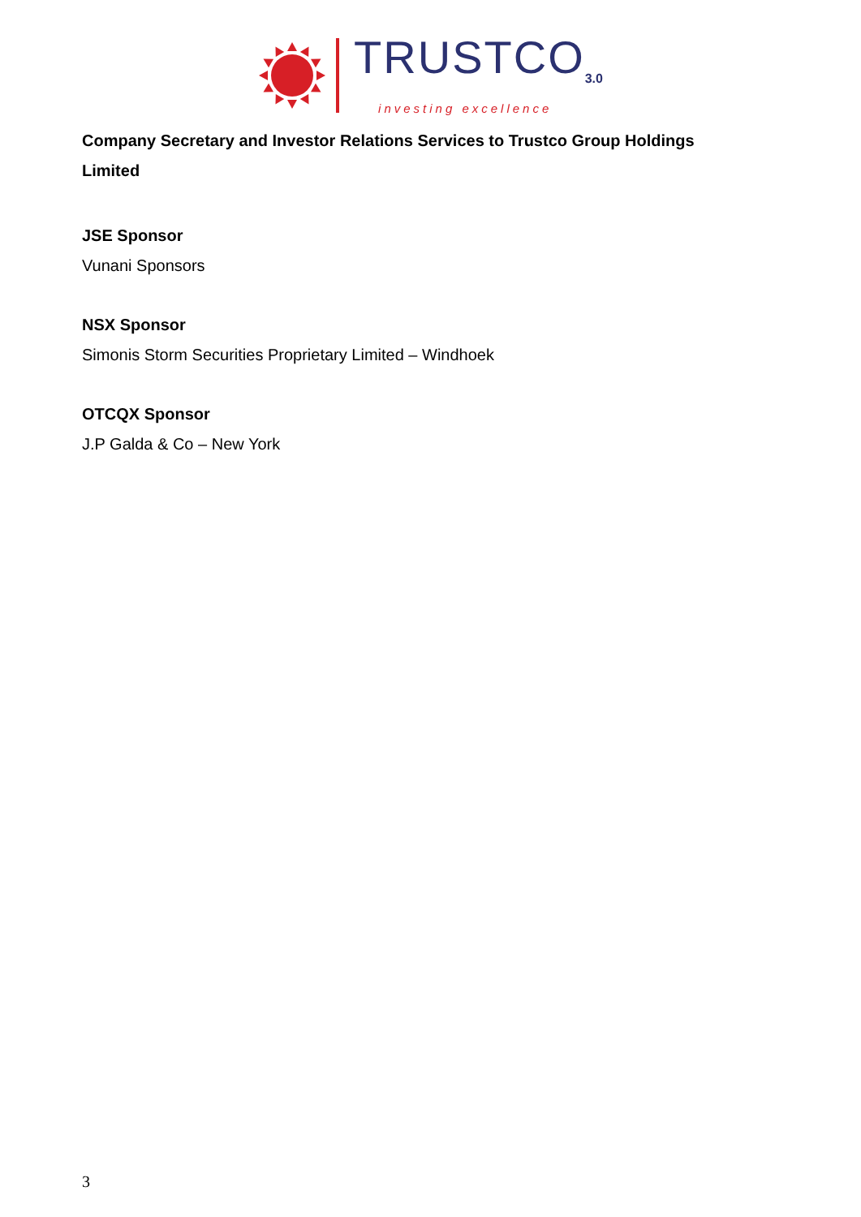TRUSTCO<sub>3.0</sub>
investing excellence
Company Secretary and Investor Relations Services to Trustco Group Holdings Limited
JSE Sponsor
Vunani Sponsors
NSX Sponsor
Simonis Storm Securities Proprietary Limited – Windhoek
OTCQX Sponsor
J.P Galda & Co – New York
3